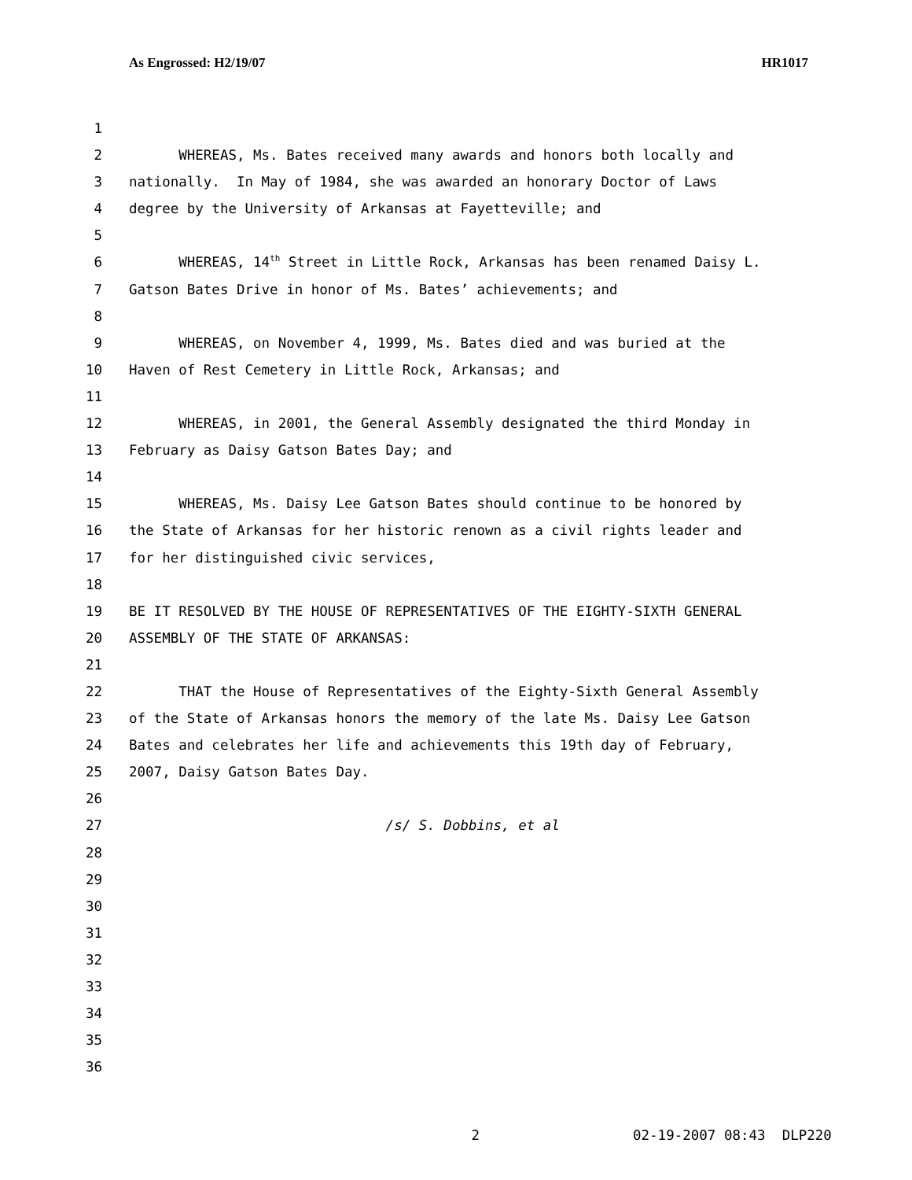As Engrossed: H2/19/07 HR1017
1
2 WHEREAS, Ms. Bates received many awards and honors both locally and
3 nationally. In May of 1984, she was awarded an honorary Doctor of Laws
4 degree by the University of Arkansas at Fayetteville; and
5
6 WHEREAS, 14<sup>th</sup> Street in Little Rock, Arkansas has been renamed Daisy L.
7 Gatson Bates Drive in honor of Ms. Bates’ achievements; and
8
9 WHEREAS, on November 4, 1999, Ms. Bates died and was buried at the
10 Haven of Rest Cemetery in Little Rock, Arkansas; and
11
12 WHEREAS, in 2001, the General Assembly designated the third Monday in
13 February as Daisy Gatson Bates Day; and
14
15 WHEREAS, Ms. Daisy Lee Gatson Bates should continue to be honored by
16 the State of Arkansas for her historic renown as a civil rights leader and
17 for her distinguished civic services,
18
19 BE IT RESOLVED BY THE HOUSE OF REPRESENTATIVES OF THE EIGHTY-SIXTH GENERAL
20 ASSEMBLY OF THE STATE OF ARKANSAS:
21
22 THAT the House of Representatives of the Eighty-Sixth General Assembly
23 of the State of Arkansas honors the memory of the late Ms. Daisy Lee Gatson
24 Bates and celebrates her life and achievements this 19th day of February,
25 2007, Daisy Gatson Bates Day.
26
27 /s/ S. Dobbins, et al
28
29
30
31
32
33
34
35
36
2 02-19-2007 08:43 DLP220